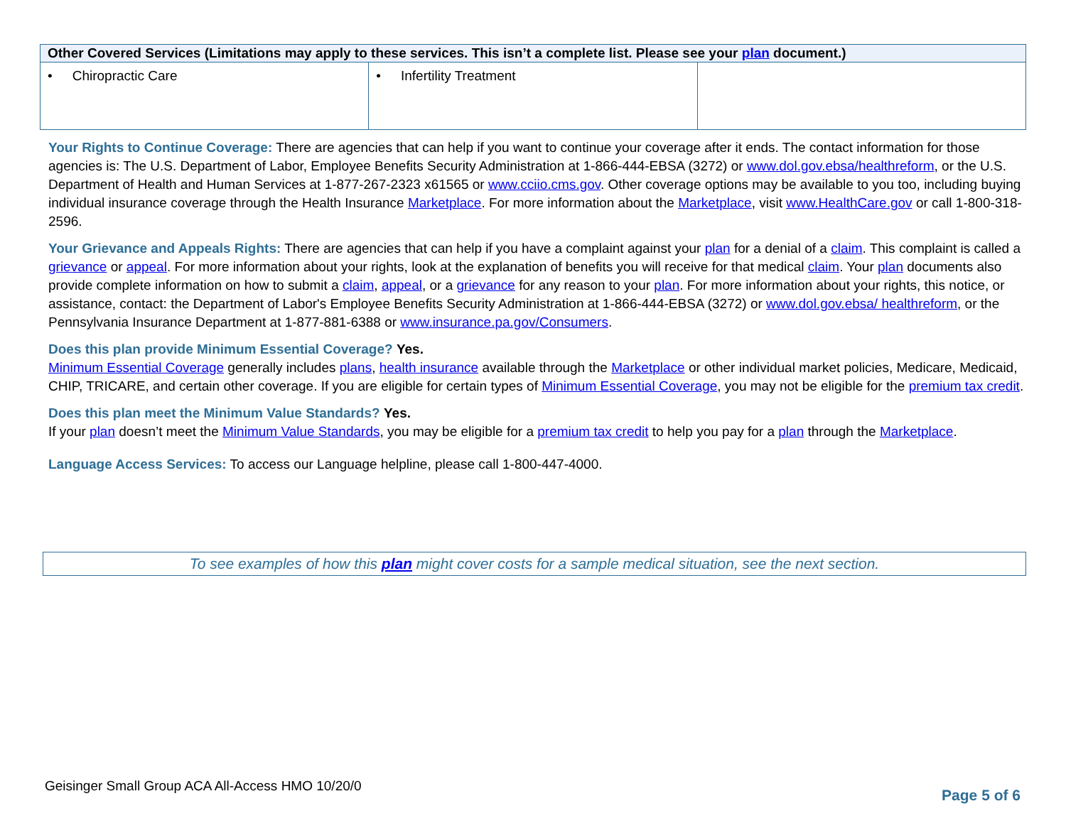| Other Covered Services (Limitations may apply to these services. This isn’t a complete list. Please see your plan document.) | | |
| --- | --- | --- |
| • Chiropractic Care | • Infertility Treatment | |
Your Rights to Continue Coverage: There are agencies that can help if you want to continue your coverage after it ends. The contact information for those agencies is: The U.S. Department of Labor, Employee Benefits Security Administration at 1-866-444-EBSA (3272) or www.dol.gov.ebsa/healthreform, or the U.S. Department of Health and Human Services at 1-877-267-2323 x61565 or www.cciio.cms.gov. Other coverage options may be available to you too, including buying individual insurance coverage through the Health Insurance Marketplace. For more information about the Marketplace, visit www.HealthCare.gov or call 1-800-318-2596.
Your Grievance and Appeals Rights: There are agencies that can help if you have a complaint against your plan for a denial of a claim. This complaint is called a grievance or appeal. For more information about your rights, look at the explanation of benefits you will receive for that medical claim. Your plan documents also provide complete information on how to submit a claim, appeal, or a grievance for any reason to your plan. For more information about your rights, this notice, or assistance, contact: the Department of Labor's Employee Benefits Security Administration at 1-866-444-EBSA (3272) or www.dol.gov.ebsa/ healthreform, or the Pennsylvania Insurance Department at 1-877-881-6388 or www.insurance.pa.gov/Consumers.
Does this plan provide Minimum Essential Coverage? Yes.
Minimum Essential Coverage generally includes plans, health insurance available through the Marketplace or other individual market policies, Medicare, Medicaid, CHIP, TRICARE, and certain other coverage. If you are eligible for certain types of Minimum Essential Coverage, you may not be eligible for the premium tax credit.
Does this plan meet the Minimum Value Standards? Yes.
If your plan doesn’t meet the Minimum Value Standards, you may be eligible for a premium tax credit to help you pay for a plan through the Marketplace.
Language Access Services: To access our Language helpline, please call 1-800-447-4000.
To see examples of how this plan might cover costs for a sample medical situation, see the next section.
Geisinger Small Group ACA All-Access HMO 10/20/0
Page 5 of 6